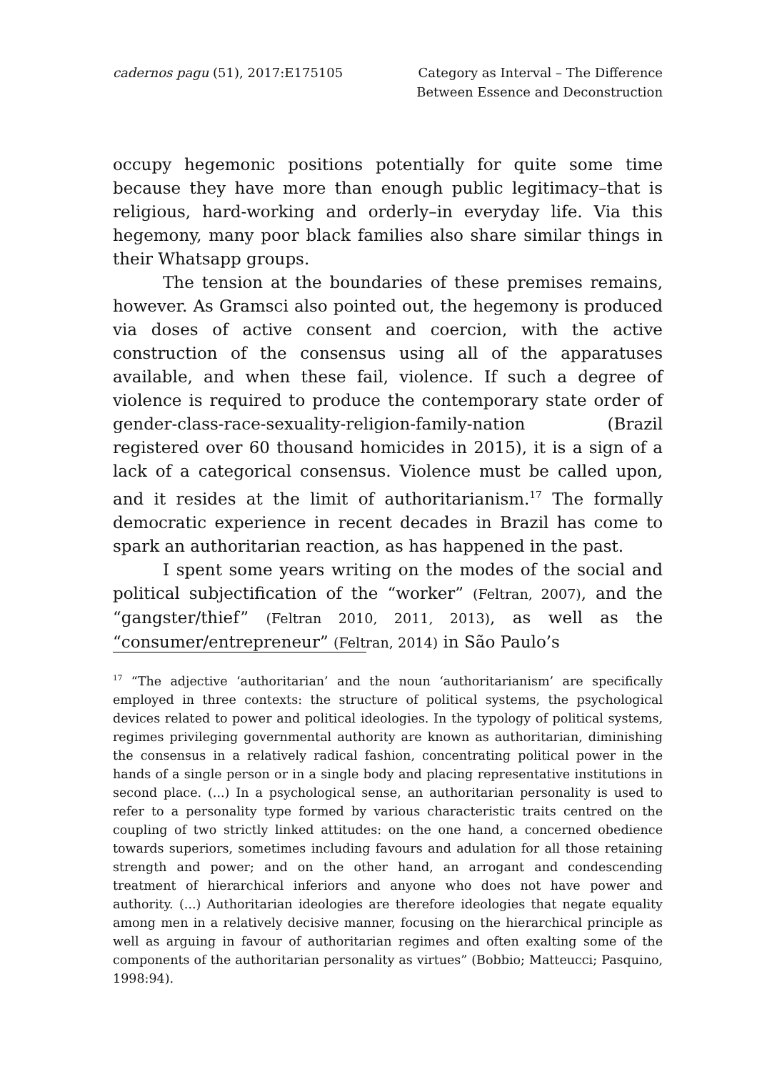cadernos pagu (51), 2017:E175105
Category as Interval – The Difference
Between Essence and Deconstruction
occupy hegemonic positions potentially for quite some time because they have more than enough public legitimacy–that is religious, hard-working and orderly–in everyday life. Via this hegemony, many poor black families also share similar things in their Whatsapp groups.
The tension at the boundaries of these premises remains, however. As Gramsci also pointed out, the hegemony is produced via doses of active consent and coercion, with the active construction of the consensus using all of the apparatuses available, and when these fail, violence. If such a degree of violence is required to produce the contemporary state order of gender-class-race-sexuality-religion-family-nation (Brazil registered over 60 thousand homicides in 2015), it is a sign of a lack of a categorical consensus. Violence must be called upon, and it resides at the limit of authoritarianism.<sup>17</sup> The formally democratic experience in recent decades in Brazil has come to spark an authoritarian reaction, as has happened in the past.
I spent some years writing on the modes of the social and political subjectification of the “worker” (Feltran, 2007), and the “gangster/thief” (Feltran 2010, 2011, 2013), as well as the “consumer/entrepreneur” (Feltran, 2014) in São Paulo’s
<sup>17</sup> “The adjective ‘authoritarian’ and the noun ‘authoritarianism’ are specifically employed in three contexts: the structure of political systems, the psychological devices related to power and political ideologies. In the typology of political systems, regimes privileging governmental authority are known as authoritarian, diminishing the consensus in a relatively radical fashion, concentrating political power in the hands of a single person or in a single body and placing representative institutions in second place. (...) In a psychological sense, an authoritarian personality is used to refer to a personality type formed by various characteristic traits centred on the coupling of two strictly linked attitudes: on the one hand, a concerned obedience towards superiors, sometimes including favours and adulation for all those retaining strength and power; and on the other hand, an arrogant and condescending treatment of hierarchical inferiors and anyone who does not have power and authority. (...) Authoritarian ideologies are therefore ideologies that negate equality among men in a relatively decisive manner, focusing on the hierarchical principle as well as arguing in favour of authoritarian regimes and often exalting some of the components of the authoritarian personality as virtues” (Bobbio; Matteucci; Pasquino, 1998:94).